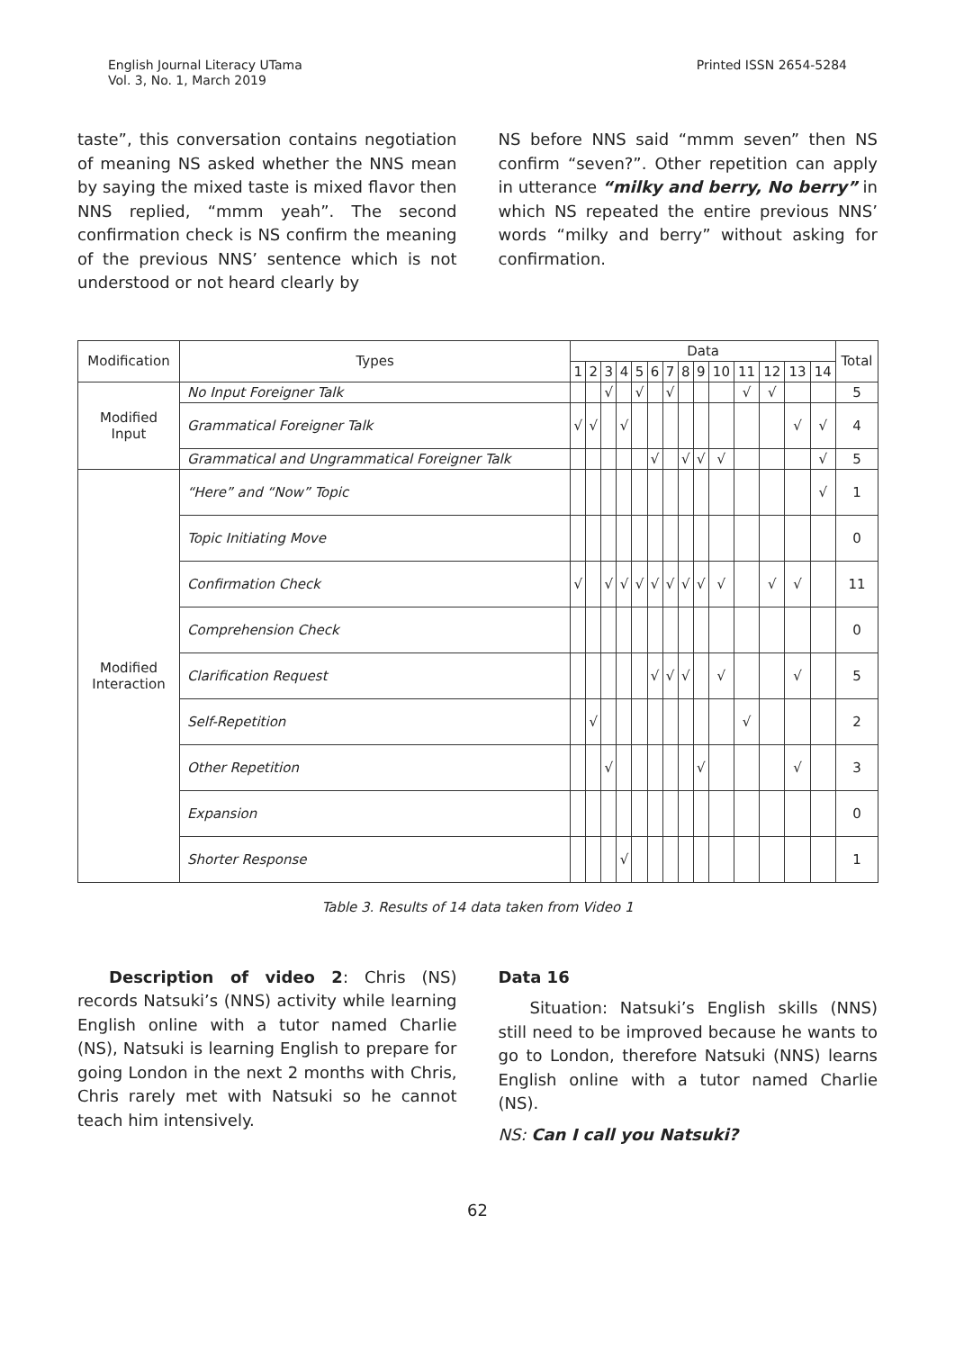English Journal Literacy UTama
Vol. 3, No. 1, March 2019
Printed ISSN 2654-5284
taste”, this conversation contains negotiation of meaning NS asked whether the NNS mean by saying the mixed taste is mixed flavor then NNS replied, “mmm yeah”. The second confirmation check is NS confirm the meaning of the previous NNS’ sentence which is not understood or not heard clearly by
NS before NNS said “mmm seven” then NS confirm “seven?”. Other repetition can apply in utterance “milky and berry, No berry” in which NS repeated the entire previous NNS’ words “milky and berry” without asking for confirmation.
| Modification | Types | Data | | | | | | | | | | | | | | Total |
| --- | --- | --- | --- | --- | --- | --- | --- | --- | --- | --- | --- | --- | --- | --- | --- | --- |
| | | 1 | 2 | 3 | 4 | 5 | 6 | 7 | 8 | 9 | 10 | 11 | 12 | 13 | 14 | |
| Modified Input | No Input Foreigner Talk | | | √ | | √ | | √ | | | | √ | √ | | | 5 |
| | Grammatical Foreigner Talk | √ | √ | | √ | | | | | | | | | √ | √ | 4 |
| | Grammatical and Ungrammatical Foreigner Talk | | | | | | √ | | √ | √ | √ | | | | √ | 5 |
| Modified Interaction | “Here” and “Now” Topic | | | | | | | | | | | | | | √ | 1 |
| | Topic Initiating Move | | | | | | | | | | | | | | | 0 |
| | Confirmation Check | √ | | √ | √ | √ | √ | √ | √ | √ | √ | | √ | √ | | 11 |
| | Comprehension Check | | | | | | | | | | | | | | | 0 |
| | Clarification Request | | | | | | √ | √ | √ | | √ | | | √ | | 5 |
| | Self-Repetition | | √ | | | | | | | | | √ | | | | 2 |
| | Other Repetition | | | √ | | | | | | √ | | | | √ | | 3 |
| | Expansion | | | | | | | | | | | | | | | 0 |
| | Shorter Response | | | | √ | | | | | | | | | | | 1 |
Table 3. Results of 14 data taken from Video 1
Description of video 2: Chris (NS) records Natsuki’s (NNS) activity while learning English online with a tutor named Charlie (NS), Natsuki is learning English to prepare for going London in the next 2 months with Chris, Chris rarely met with Natsuki so he cannot teach him intensively.
Data 16
Situation: Natsuki’s English skills (NNS) still need to be improved because he wants to go to London, therefore Natsuki (NNS) learns English online with a tutor named Charlie (NS).
NS: Can I call you Natsuki?
62